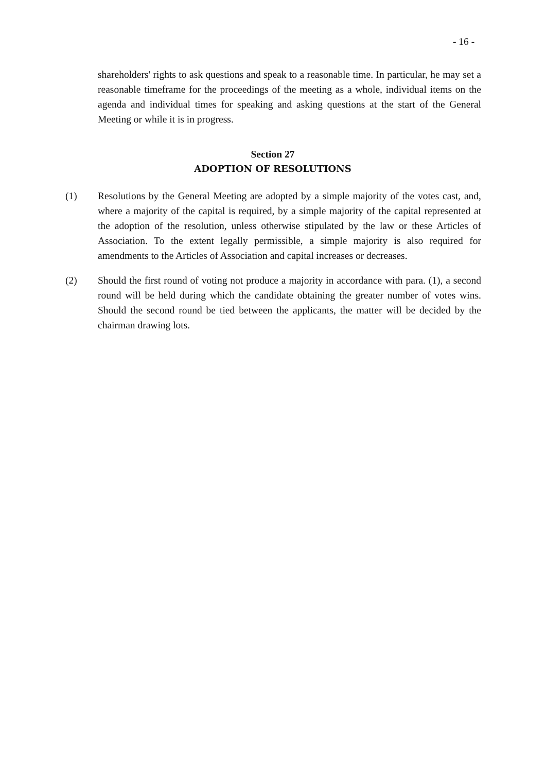- 16 -
shareholders' rights to ask questions and speak to a reasonable time. In particular, he may set a reasonable timeframe for the proceedings of the meeting as a whole, individual items on the agenda and individual times for speaking and asking questions at the start of the General Meeting or while it is in progress.
Section 27
ADOPTION OF RESOLUTIONS
(1) Resolutions by the General Meeting are adopted by a simple majority of the votes cast, and, where a majority of the capital is required, by a simple majority of the capital represented at the adoption of the resolution, unless otherwise stipulated by the law or these Articles of Association. To the extent legally permissible, a simple majority is also required for amendments to the Articles of Association and capital increases or decreases.
(2) Should the first round of voting not produce a majority in accordance with para. (1), a second round will be held during which the candidate obtaining the greater number of votes wins. Should the second round be tied between the applicants, the matter will be decided by the chairman drawing lots.